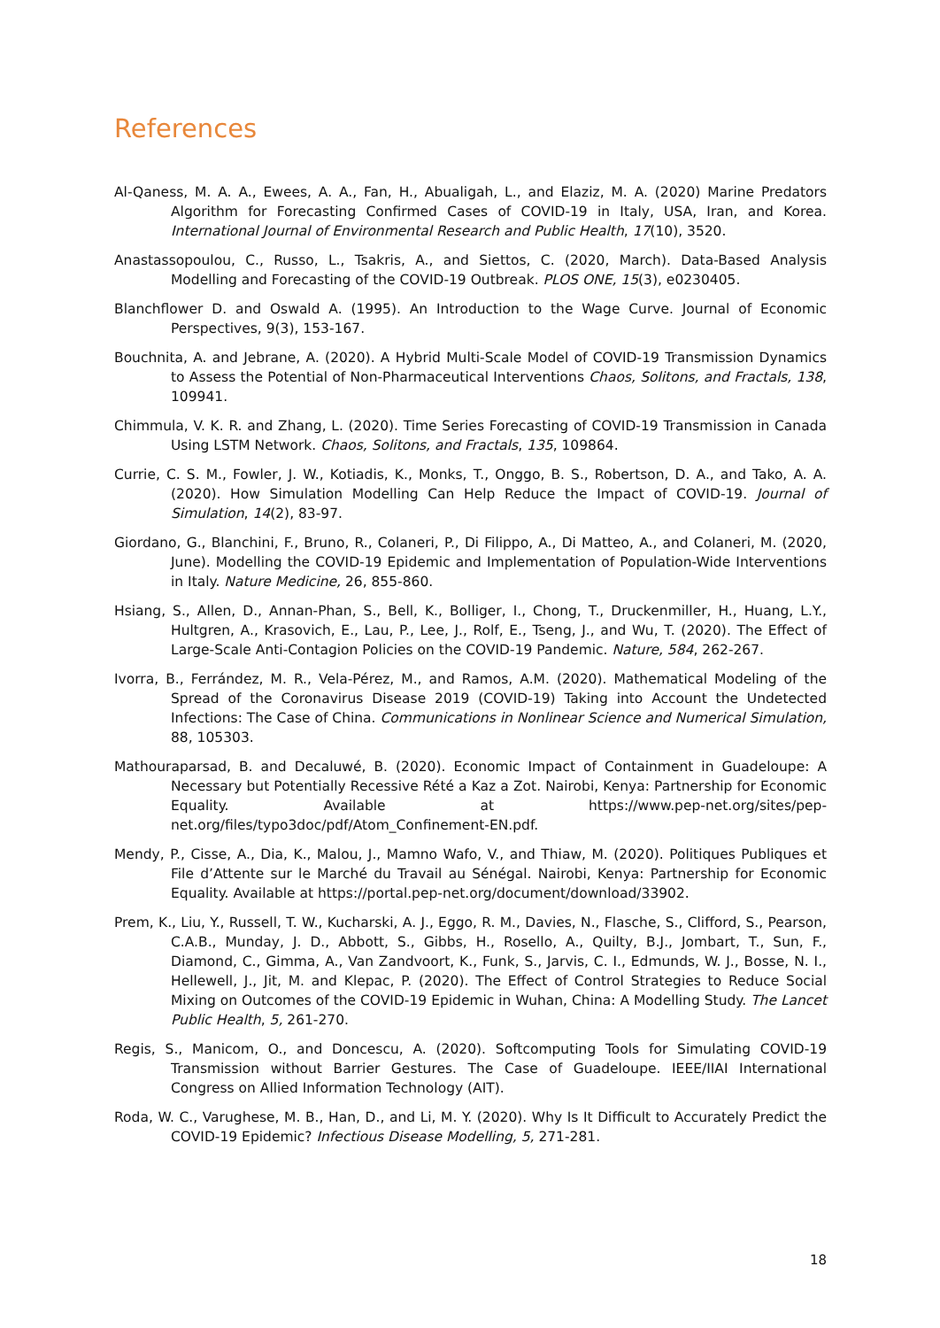References
Al-Qaness, M. A. A., Ewees, A. A., Fan, H., Abualigah, L., and Elaziz, M. A. (2020) Marine Predators Algorithm for Forecasting Confirmed Cases of COVID-19 in Italy, USA, Iran, and Korea. International Journal of Environmental Research and Public Health, 17(10), 3520.
Anastassopoulou, C., Russo, L., Tsakris, A., and Siettos, C. (2020, March). Data-Based Analysis Modelling and Forecasting of the COVID-19 Outbreak. PLOS ONE, 15(3), e0230405.
Blanchflower D. and Oswald A. (1995). An Introduction to the Wage Curve. Journal of Economic Perspectives, 9(3), 153-167.
Bouchnita, A. and Jebrane, A. (2020). A Hybrid Multi-Scale Model of COVID-19 Transmission Dynamics to Assess the Potential of Non-Pharmaceutical Interventions Chaos, Solitons, and Fractals, 138, 109941.
Chimmula, V. K. R. and Zhang, L. (2020). Time Series Forecasting of COVID-19 Transmission in Canada Using LSTM Network. Chaos, Solitons, and Fractals, 135, 109864.
Currie, C. S. M., Fowler, J. W., Kotiadis, K., Monks, T., Onggo, B. S., Robertson, D. A., and Tako, A. A. (2020). How Simulation Modelling Can Help Reduce the Impact of COVID-19. Journal of Simulation, 14(2), 83-97.
Giordano, G., Blanchini, F., Bruno, R., Colaneri, P., Di Filippo, A., Di Matteo, A., and Colaneri, M. (2020, June). Modelling the COVID-19 Epidemic and Implementation of Population-Wide Interventions in Italy. Nature Medicine, 26, 855-860.
Hsiang, S., Allen, D., Annan-Phan, S., Bell, K., Bolliger, I., Chong, T., Druckenmiller, H., Huang, L.Y., Hultgren, A., Krasovich, E., Lau, P., Lee, J., Rolf, E., Tseng, J., and Wu, T. (2020). The Effect of Large-Scale Anti-Contagion Policies on the COVID-19 Pandemic. Nature, 584, 262-267.
Ivorra, B., Ferrández, M. R., Vela-Pérez, M., and Ramos, A.M. (2020). Mathematical Modeling of the Spread of the Coronavirus Disease 2019 (COVID-19) Taking into Account the Undetected Infections: The Case of China. Communications in Nonlinear Science and Numerical Simulation, 88, 105303.
Mathouraparsad, B. and Decaluwé, B. (2020). Economic Impact of Containment in Guadeloupe: A Necessary but Potentially Recessive Rété a Kaz a Zot. Nairobi, Kenya: Partnership for Economic Equality. Available at https://www.pep-net.org/sites/pep-net.org/files/typo3doc/pdf/Atom_Confinement-EN.pdf.
Mendy, P., Cisse, A., Dia, K., Malou, J., Mamno Wafo, V., and Thiaw, M. (2020). Politiques Publiques et File d’Attente sur le Marché du Travail au Sénégal. Nairobi, Kenya: Partnership for Economic Equality. Available at https://portal.pep-net.org/document/download/33902.
Prem, K., Liu, Y., Russell, T. W., Kucharski, A. J., Eggo, R. M., Davies, N., Flasche, S., Clifford, S., Pearson, C.A.B., Munday, J. D., Abbott, S., Gibbs, H., Rosello, A., Quilty, B.J., Jombart, T., Sun, F., Diamond, C., Gimma, A., Van Zandvoort, K., Funk, S., Jarvis, C. I., Edmunds, W. J., Bosse, N. I., Hellewell, J., Jit, M. and Klepac, P. (2020). The Effect of Control Strategies to Reduce Social Mixing on Outcomes of the COVID-19 Epidemic in Wuhan, China: A Modelling Study. The Lancet Public Health, 5, 261-270.
Regis, S., Manicom, O., and Doncescu, A. (2020). Softcomputing Tools for Simulating COVID-19 Transmission without Barrier Gestures. The Case of Guadeloupe. IEEE/IIAI International Congress on Allied Information Technology (AIT).
Roda, W. C., Varughese, M. B., Han, D., and Li, M. Y. (2020). Why Is It Difficult to Accurately Predict the COVID-19 Epidemic? Infectious Disease Modelling, 5, 271-281.
18